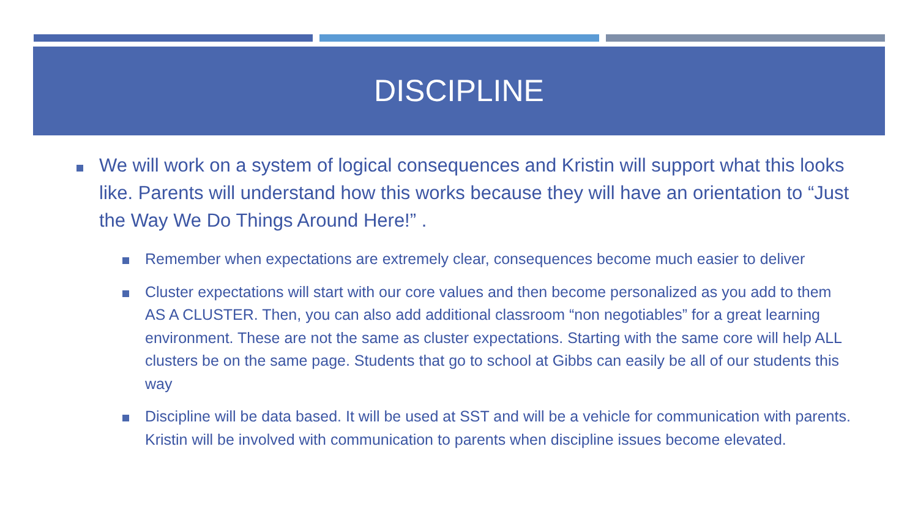DISCIPLINE
We will work on a system of logical consequences and Kristin will support what this looks like. Parents will understand how this works because they will have an orientation to “Just the Way We Do Things Around Here!” .
Remember when expectations are extremely clear, consequences become much easier to deliver
Cluster expectations will start with our core values and then become personalized as you add to them AS A CLUSTER. Then, you can also add additional classroom “non negotiables” for a great learning environment. These are not the same as cluster expectations. Starting with the same core will help ALL clusters be on the same page. Students that go to school at Gibbs can easily be all of our students this way
Discipline will be data based. It will be used at SST and will be a vehicle for communication with parents. Kristin will be involved with communication to parents when discipline issues become elevated.